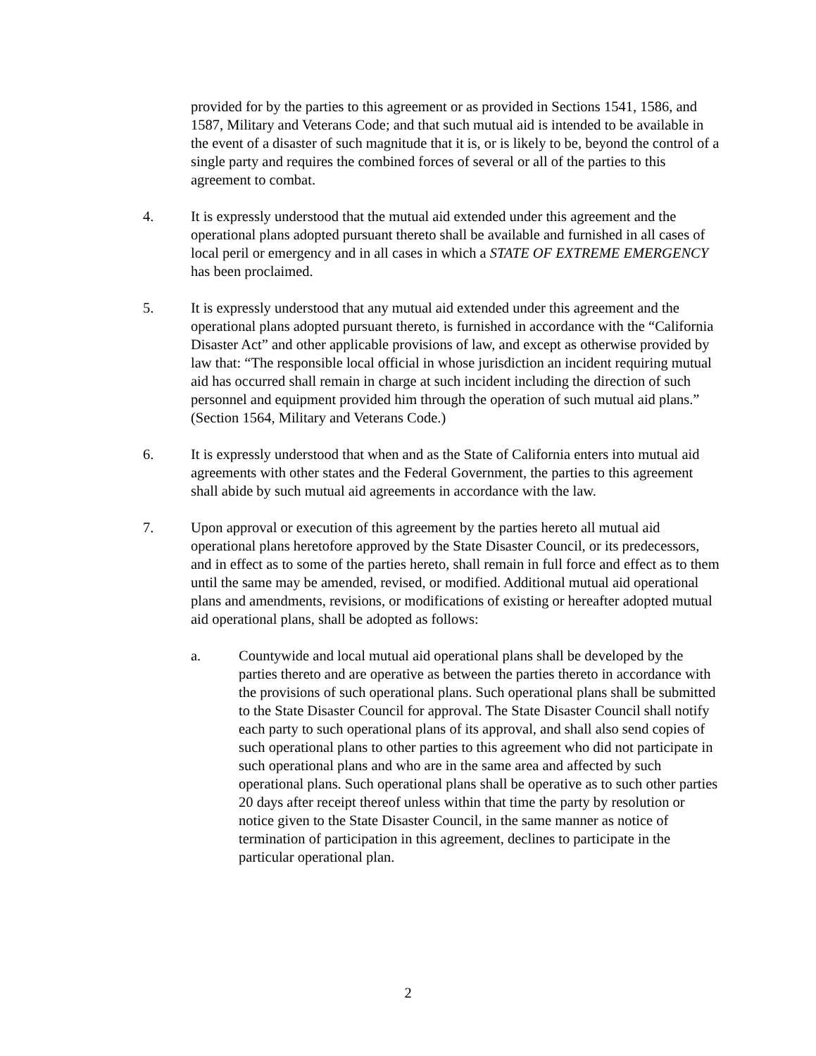provided for by the parties to this agreement or as provided in Sections 1541, 1586, and 1587, Military and Veterans Code; and that such mutual aid is intended to be available in the event of a disaster of such magnitude that it is, or is likely to be, beyond the control of a single party and requires the combined forces of several or all of the parties to this agreement to combat.
4. It is expressly understood that the mutual aid extended under this agreement and the operational plans adopted pursuant thereto shall be available and furnished in all cases of local peril or emergency and in all cases in which a STATE OF EXTREME EMERGENCY has been proclaimed.
5. It is expressly understood that any mutual aid extended under this agreement and the operational plans adopted pursuant thereto, is furnished in accordance with the “California Disaster Act” and other applicable provisions of law, and except as otherwise provided by law that: “The responsible local official in whose jurisdiction an incident requiring mutual aid has occurred shall remain in charge at such incident including the direction of such personnel and equipment provided him through the operation of such mutual aid plans.” (Section 1564, Military and Veterans Code.)
6. It is expressly understood that when and as the State of California enters into mutual aid agreements with other states and the Federal Government, the parties to this agreement shall abide by such mutual aid agreements in accordance with the law.
7. Upon approval or execution of this agreement by the parties hereto all mutual aid operational plans heretofore approved by the State Disaster Council, or its predecessors, and in effect as to some of the parties hereto, shall remain in full force and effect as to them until the same may be amended, revised, or modified. Additional mutual aid operational plans and amendments, revisions, or modifications of existing or hereafter adopted mutual aid operational plans, shall be adopted as follows:
a. Countywide and local mutual aid operational plans shall be developed by the parties thereto and are operative as between the parties thereto in accordance with the provisions of such operational plans. Such operational plans shall be submitted to the State Disaster Council for approval. The State Disaster Council shall notify each party to such operational plans of its approval, and shall also send copies of such operational plans to other parties to this agreement who did not participate in such operational plans and who are in the same area and affected by such operational plans. Such operational plans shall be operative as to such other parties 20 days after receipt thereof unless within that time the party by resolution or notice given to the State Disaster Council, in the same manner as notice of termination of participation in this agreement, declines to participate in the particular operational plan.
2